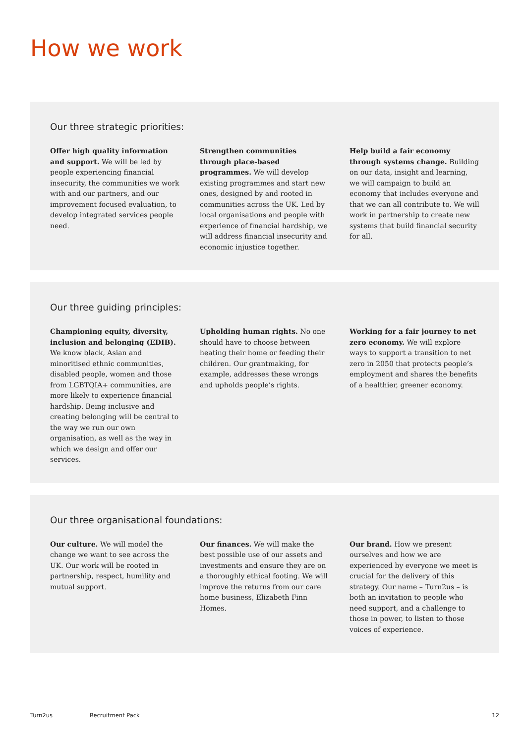How we work
Our three strategic priorities:
Offer high quality information and support. We will be led by people experiencing financial insecurity, the communities we work with and our partners, and our improvement focused evaluation, to develop integrated services people need.
Strengthen communities through place-based programmes. We will develop existing programmes and start new ones, designed by and rooted in communities across the UK. Led by local organisations and people with experience of financial hardship, we will address financial insecurity and economic injustice together.
Help build a fair economy through systems change. Building on our data, insight and learning, we will campaign to build an economy that includes everyone and that we can all contribute to. We will work in partnership to create new systems that build financial security for all.
Our three guiding principles:
Championing equity, diversity, inclusion and belonging (EDIB). We know black, Asian and minoritised ethnic communities, disabled people, women and those from LGBTQIA+ communities, are more likely to experience financial hardship. Being inclusive and creating belonging will be central to the way we run our own organisation, as well as the way in which we design and offer our services.
Upholding human rights. No one should have to choose between heating their home or feeding their children. Our grantmaking, for example, addresses these wrongs and upholds people’s rights.
Working for a fair journey to net zero economy. We will explore ways to support a transition to net zero in 2050 that protects people’s employment and shares the benefits of a healthier, greener economy.
Our three organisational foundations:
Our culture. We will model the change we want to see across the UK. Our work will be rooted in partnership, respect, humility and mutual support.
Our finances. We will make the best possible use of our assets and investments and ensure they are on a thoroughly ethical footing. We will improve the returns from our care home business, Elizabeth Finn Homes.
Our brand. How we present ourselves and how we are experienced by everyone we meet is crucial for the delivery of this strategy. Our name – Turn2us – is both an invitation to people who need support, and a challenge to those in power, to listen to those voices of experience.
Turn2us Recruitment Pack 12